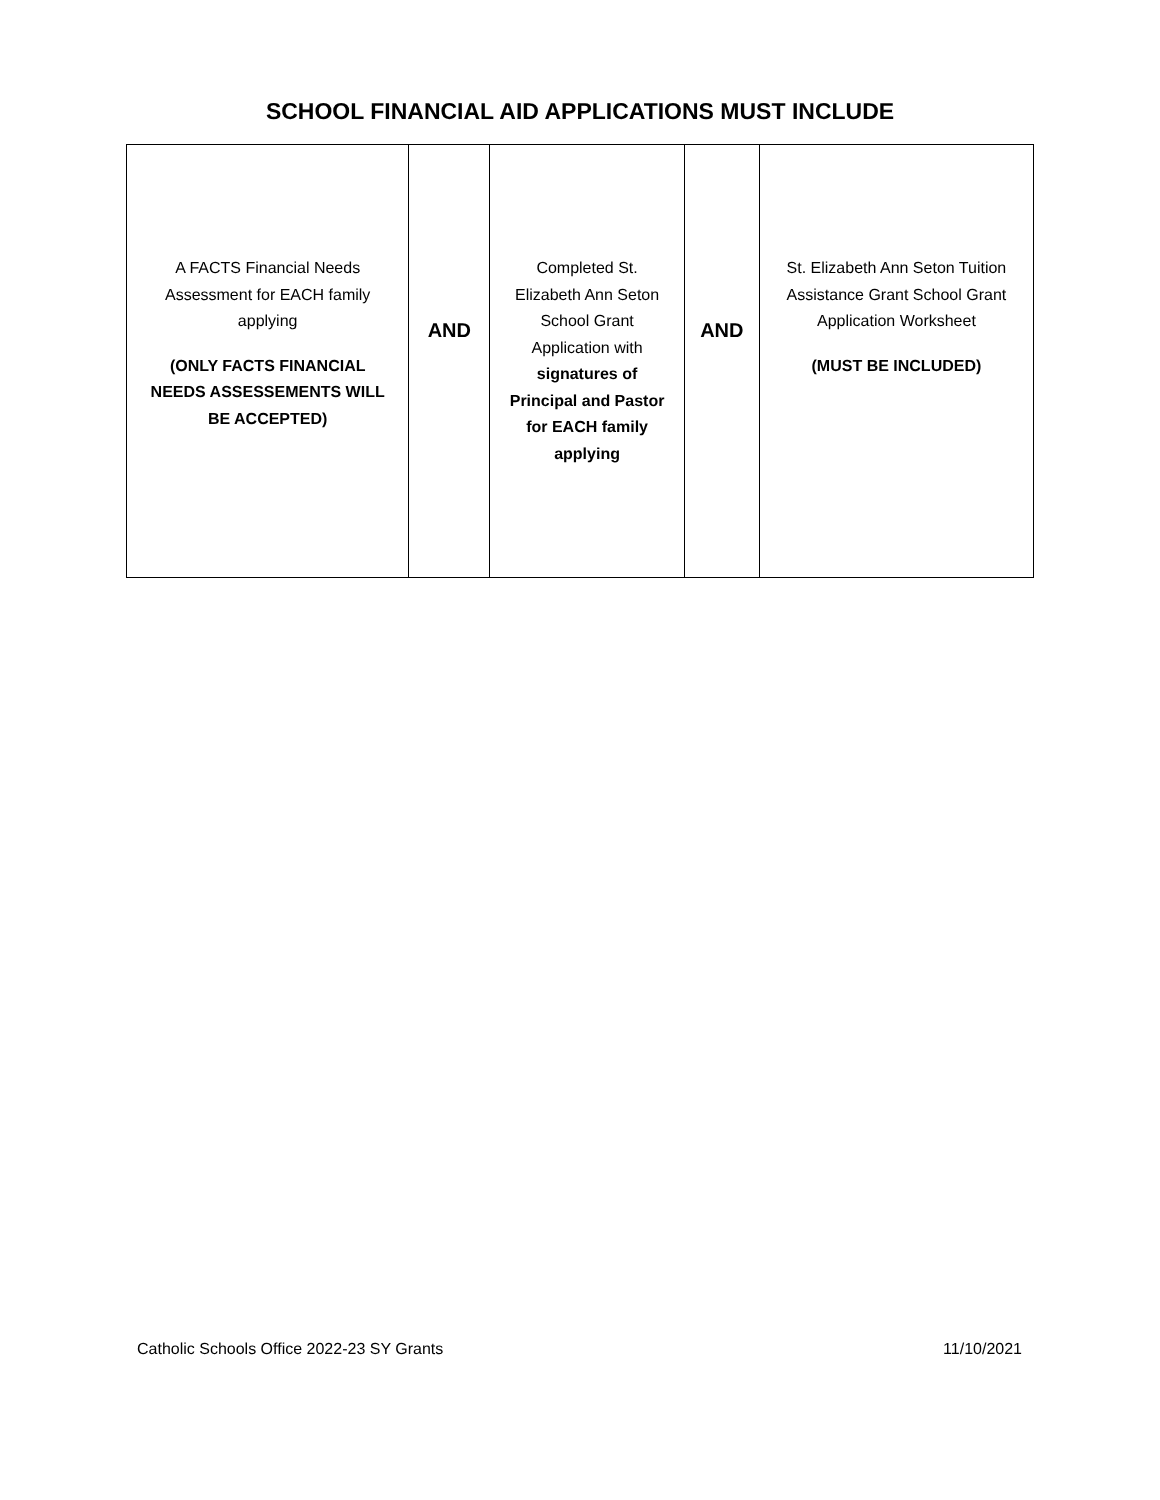SCHOOL FINANCIAL AID APPLICATIONS MUST INCLUDE
| A FACTS Financial Needs Assessment for EACH family applying (ONLY FACTS FINANCIAL NEEDS ASSESSEMENTS WILL BE ACCEPTED) | AND | Completed St. Elizabeth Ann Seton School Grant Application with signatures of Principal and Pastor for EACH family applying | AND | St. Elizabeth Ann Seton Tuition Assistance Grant School Grant Application Worksheet (MUST BE INCLUDED) |
Catholic Schools Office 2022-23 SY Grants 11/10/2021